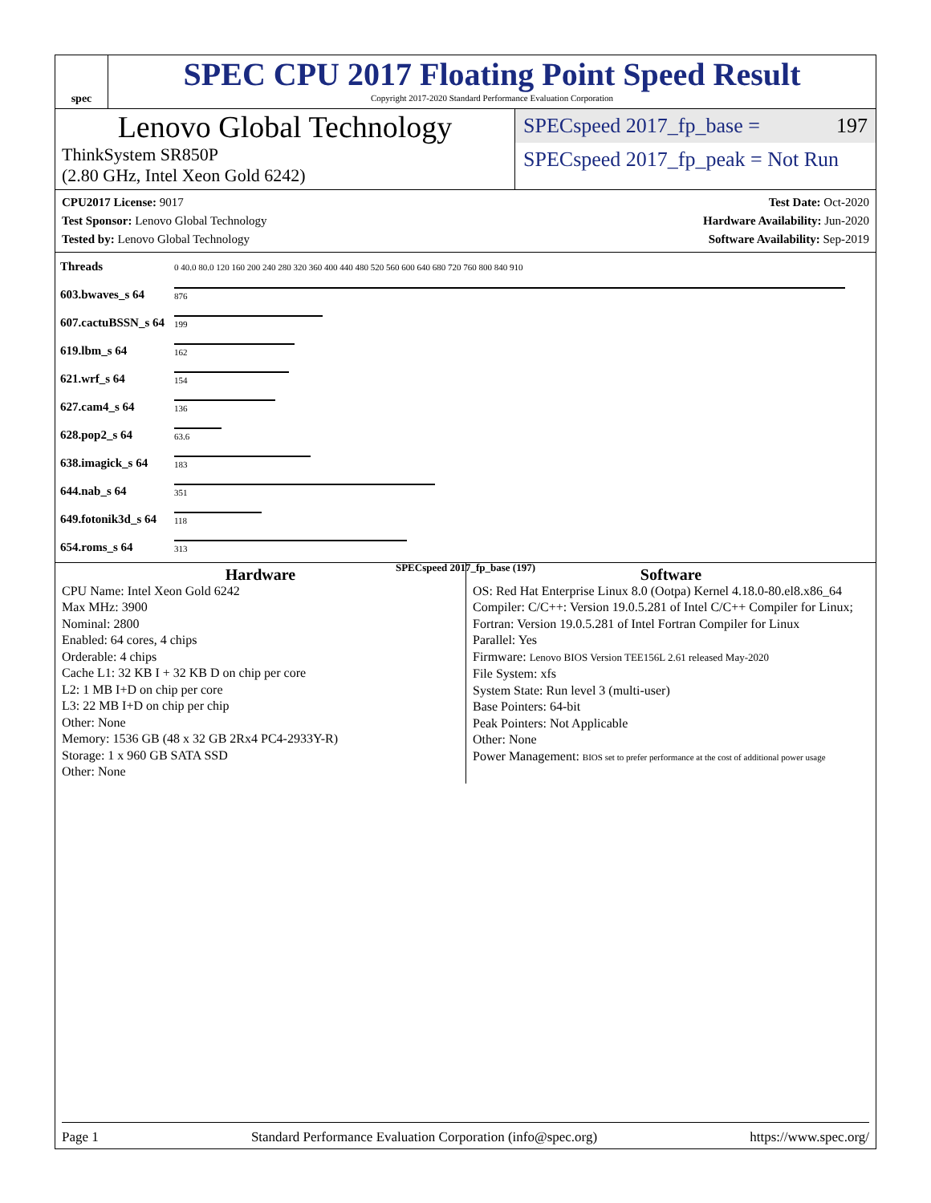spec
SPEC CPU 2017 Floating Point Speed Result
Copyright 2017-2020 Standard Performance Evaluation Corporation
Lenovo Global Technology
ThinkSystem SR850P
(2.80 GHz, Intel Xeon Gold 6242)
SPECspeed 2017_fp_base = 197
SPECspeed 2017_fp_peak = Not Run
CPU2017 License: 9017
Test Sponsor: Lenovo Global Technology
Tested by: Lenovo Global Technology
Test Date: Oct-2020
Hardware Availability: Jun-2020
Software Availability: Sep-2019
| Threads | 0 40.0 80.0 120 160 200 240 280 320 360 400 440 480 520 560 600 640 680 720 760 800 840 910 |
| 603.bwaves_s 64 | 876 |
| 607.cactuBSSN_s 64 | 199 |
| 619.lbm_s 64 | 162 |
| 621.wrf_s 64 | 154 |
| 627.cam4_s 64 | 136 |
| 628.pop2_s 64 | 63.6 |
| 638.imagick_s 64 | 183 |
| 644.nab_s 64 | 351 |
| 649.fotonik3d_s 64 | 118 |
| 654.roms_s 64 | 313 |
SPECspeed 2017_fp_base (197)
Hardware
CPU Name: Intel Xeon Gold 6242
Max MHz: 3900
Nominal: 2800
Enabled: 64 cores, 4 chips
Orderable: 4 chips
Cache L1: 32 KB I + 32 KB D on chip per core
L2: 1 MB I+D on chip per core
L3: 22 MB I+D on chip per chip
Other: None
Memory: 1536 GB (48 x 32 GB 2Rx4 PC4-2933Y-R)
Storage: 1 x 960 GB SATA SSD
Other: None
Software
OS: Red Hat Enterprise Linux 8.0 (Ootpa) Kernel 4.18.0-80.el8.x86_64
Compiler: C/C++: Version 19.0.5.281 of Intel C/C++ Compiler for Linux; Fortran: Version 19.0.5.281 of Intel Fortran Compiler for Linux
Parallel: Yes
Firmware: Lenovo BIOS Version TEE156L 2.61 released May-2020
File System: xfs
System State: Run level 3 (multi-user)
Base Pointers: 64-bit
Peak Pointers: Not Applicable
Other: None
Power Management: BIOS set to prefer performance at the cost of additional power usage
Page 1 Standard Performance Evaluation Corporation (info@spec.org) https://www.spec.org/